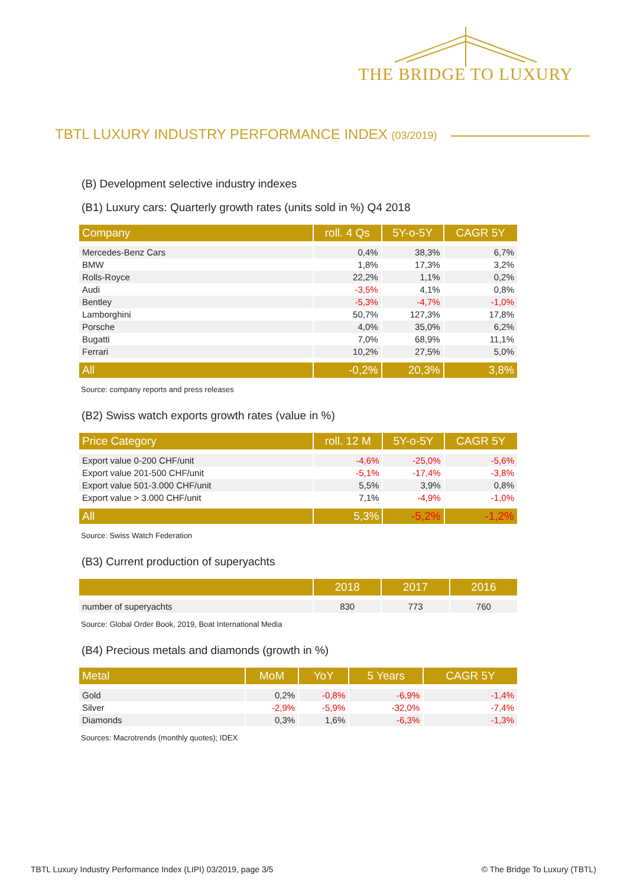THE BRIDGE TO LUXURY
TBTL LUXURY INDUSTRY PERFORMANCE INDEX (03/2019)
(B) Development selective industry indexes
(B1) Luxury cars: Quarterly growth rates (units sold in %) Q4 2018
| Company | roll. 4 Qs | 5Y-o-5Y | CAGR 5Y |
| --- | --- | --- | --- |
| Mercedes-Benz Cars | 0,4% | 38,3% | 6,7% |
| BMW | 1,8% | 17,3% | 3,2% |
| Rolls-Royce | 22,2% | 1,1% | 0,2% |
| Audi | -3,5% | 4,1% | 0,8% |
| Bentley | -5,3% | -4,7% | -1,0% |
| Lamborghini | 50,7% | 127,3% | 17,8% |
| Porsche | 4,0% | 35,0% | 6,2% |
| Bugatti | 7,0% | 68,9% | 11,1% |
| Ferrari | 10,2% | 27,5% | 5,0% |
| All | -0,2% | 20,3% | 3,8% |
Source: company reports and press releases
(B2) Swiss watch exports growth rates (value in %)
| Price Category | roll. 12 M | 5Y-o-5Y | CAGR 5Y |
| --- | --- | --- | --- |
| Export value 0-200 CHF/unit | -4,6% | -25,0% | -5,6% |
| Export value 201-500 CHF/unit | -5,1% | -17,4% | -3,8% |
| Export value 501-3.000 CHF/unit | 5,5% | 3,9% | 0,8% |
| Export value > 3.000 CHF/unit | 7,1% | -4,9% | -1,0% |
| All | 5,3% | -5,2% | -1,2% |
Source: Swiss Watch Federation
(B3) Current production of superyachts
| | 2018 | 2017 | 2016 |
| --- | --- | --- | --- |
| number of superyachts | 830 | 773 | 760 |
Source: Global Order Book, 2019, Boat International Media
(B4) Precious metals and diamonds (growth in %)
| Metal | MoM | YoY | 5 Years | CAGR 5Y |
| --- | --- | --- | --- | --- |
| Gold | 0,2% | -0,8% | -6,9% | -1,4% |
| Silver | -2,9% | -5,9% | -32,0% | -7,4% |
| Diamonds | 0,3% | 1,6% | -6,3% | -1,3% |
Sources: Macrotrends (monthly quotes); IDEX
TBTL Luxury Industry Performance Index (LIPI) 03/2019, page 3/5
© The Bridge To Luxury (TBTL)